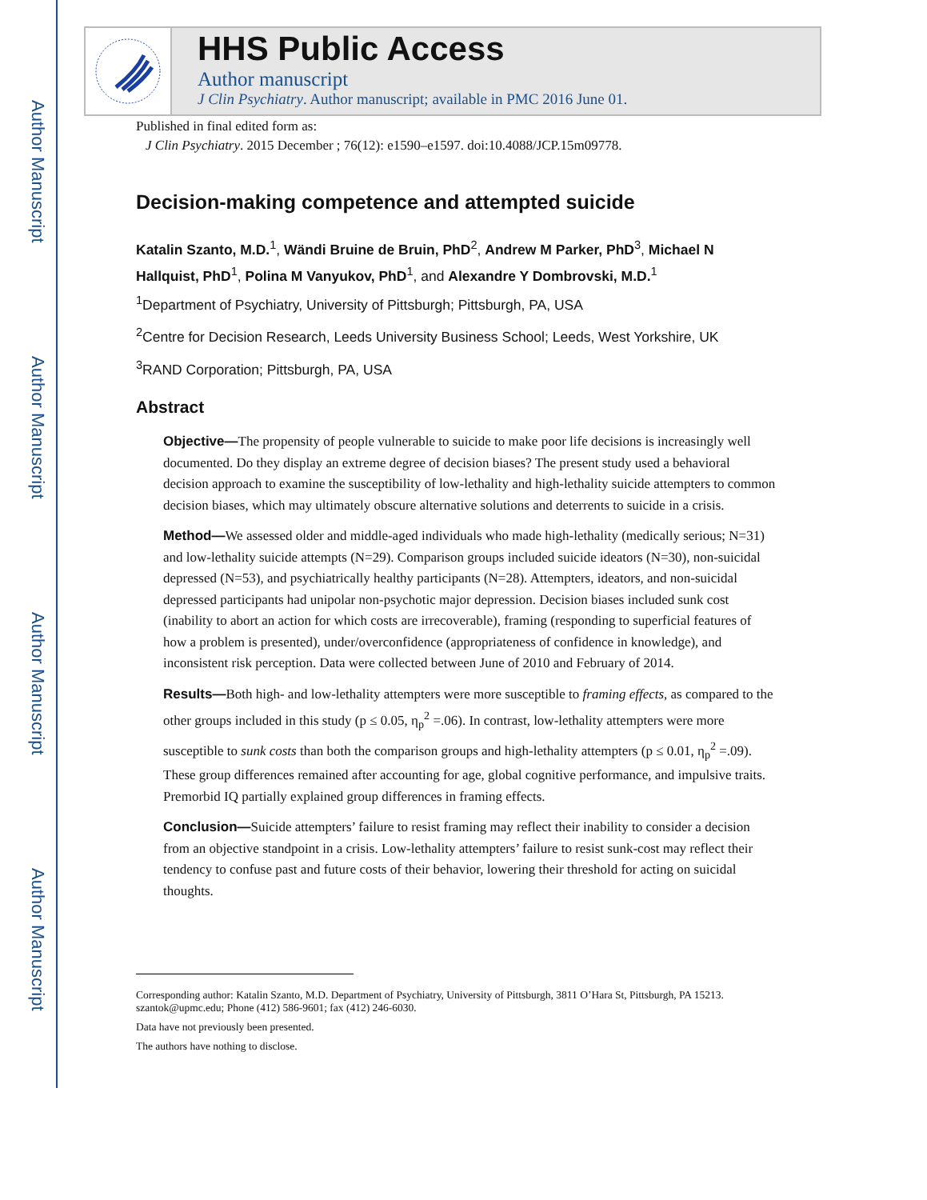Author Manuscript
Author Manuscript
Author Manuscript
Author Manuscript
HHS Public Access
Author manuscript
J Clin Psychiatry. Author manuscript; available in PMC 2016 June 01.
Published in final edited form as:
J Clin Psychiatry. 2015 December ; 76(12): e1590–e1597. doi:10.4088/JCP.15m09778.
Decision-making competence and attempted suicide
Katalin Szanto, M.D.<sup>1</sup>, Wändi Bruine de Bruin, PhD<sup>2</sup>, Andrew M Parker, PhD<sup>3</sup>, Michael N Hallquist, PhD<sup>1</sup>, Polina M Vanyukov, PhD<sup>1</sup>, and Alexandre Y Dombrovski, M.D.<sup>1</sup>
<sup>1</sup> Department of Psychiatry, University of Pittsburgh; Pittsburgh, PA, USA
<sup>2</sup> Centre for Decision Research, Leeds University Business School; Leeds, West Yorkshire, UK
<sup>3</sup> RAND Corporation; Pittsburgh, PA, USA
Abstract
Objective—The propensity of people vulnerable to suicide to make poor life decisions is increasingly well documented. Do they display an extreme degree of decision biases? The present study used a behavioral decision approach to examine the susceptibility of low-lethality and high-lethality suicide attempters to common decision biases, which may ultimately obscure alternative solutions and deterrents to suicide in a crisis.
Method—We assessed older and middle-aged individuals who made high-lethality (medically serious; N=31) and low-lethality suicide attempts (N=29). Comparison groups included suicide ideators (N=30), non-suicidal depressed (N=53), and psychiatrically healthy participants (N=28). Attempters, ideators, and non-suicidal depressed participants had unipolar non-psychotic major depression. Decision biases included sunk cost (inability to abort an action for which costs are irrecoverable), framing (responding to superficial features of how a problem is presented), under/overconfidence (appropriateness of confidence in knowledge), and inconsistent risk perception. Data were collected between June of 2010 and February of 2014.
Results—Both high- and low-lethality attempters were more susceptible to framing effects, as compared to the other groups included in this study (p ≤ 0.05, η<sub>p</sub><sup>2</sup> =.06). In contrast, low-lethality attempters were more susceptible to sunk costs than both the comparison groups and high-lethality attempters (p ≤ 0.01, η<sub>p</sub><sup>2</sup> =.09). These group differences remained after accounting for age, global cognitive performance, and impulsive traits. Premorbid IQ partially explained group differences in framing effects.
Conclusion—Suicide attempters’ failure to resist framing may reflect their inability to consider a decision from an objective standpoint in a crisis. Low-lethality attempters’ failure to resist sunk-cost may reflect their tendency to confuse past and future costs of their behavior, lowering their threshold for acting on suicidal thoughts.
Corresponding author: Katalin Szanto, M.D. Department of Psychiatry, University of Pittsburgh, 3811 O’Hara St, Pittsburgh, PA 15213. szantok@upmc.edu; Phone (412) 586-9601; fax (412) 246-6030.
Data have not previously been presented.
The authors have nothing to disclose.